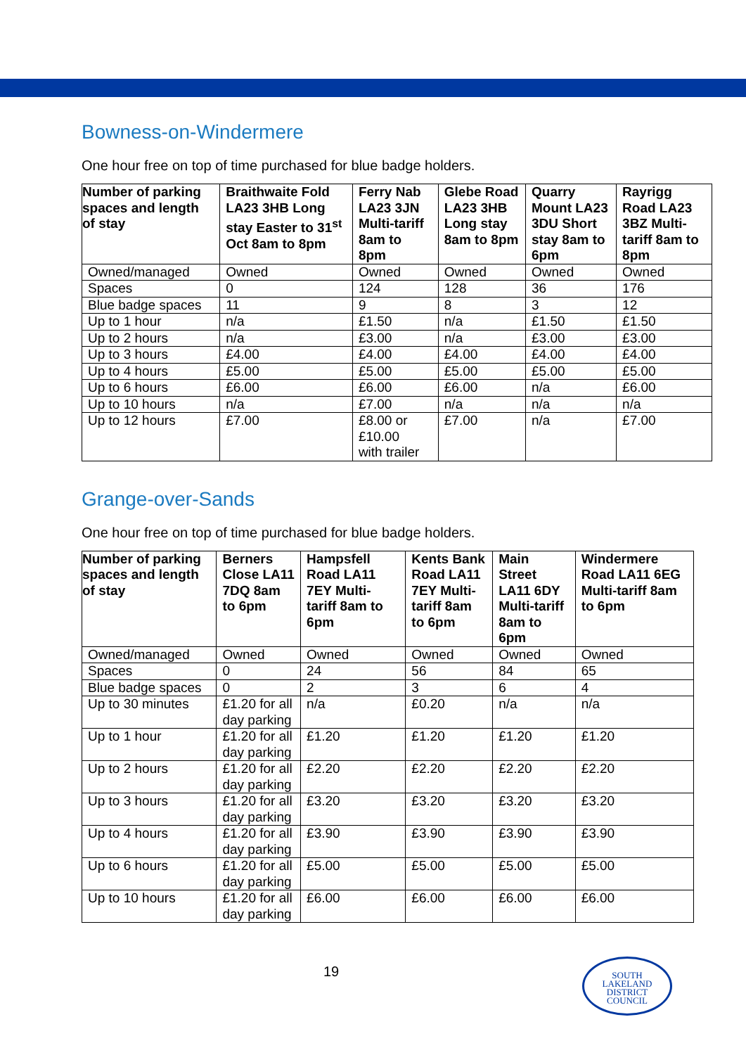Bowness-on-Windermere
One hour free on top of time purchased for blue badge holders.
| Number of parking spaces and length of stay | Braithwaite Fold LA23 3HB Long stay Easter to 31<sup>st</sup> Oct 8am to 8pm | Ferry Nab LA23 3JN Multi-tariff 8am to 8pm | Glebe Road LA23 3HB Long stay 8am to 8pm | Quarry Mount LA23 3DU Short stay 8am to 6pm | Rayrigg Road LA23 3BZ Multi-tariff 8am to 8pm |
| --- | --- | --- | --- | --- | --- |
| Owned/managed | Owned | Owned | Owned | Owned | Owned |
| Spaces | 0 | 124 | 128 | 36 | 176 |
| Blue badge spaces | 11 | 9 | 8 | 3 | 12 |
| Up to 1 hour | n/a | £1.50 | n/a | £1.50 | £1.50 |
| Up to 2 hours | n/a | £3.00 | n/a | £3.00 | £3.00 |
| Up to 3 hours | £4.00 | £4.00 | £4.00 | £4.00 | £4.00 |
| Up to 4 hours | £5.00 | £5.00 | £5.00 | £5.00 | £5.00 |
| Up to 6 hours | £6.00 | £6.00 | £6.00 | n/a | £6.00 |
| Up to 10 hours | n/a | £7.00 | n/a | n/a | n/a |
| Up to 12 hours | £7.00 | £8.00 or £10.00 with trailer | £7.00 | n/a | £7.00 |
Grange-over-Sands
One hour free on top of time purchased for blue badge holders.
| Number of parking spaces and length of stay | Berners Close LA11 7DQ 8am to 6pm | Hampsfell Road LA11 7EY Multi-tariff 8am to 6pm | Kents Bank Road LA11 7EY Multi-tariff 8am to 6pm | Main Street LA11 6DY Multi-tariff 8am to 6pm | Windermere Road LA11 6EG Multi-tariff 8am to 6pm |
| --- | --- | --- | --- | --- | --- |
| Owned/managed | Owned | Owned | Owned | Owned | Owned |
| Spaces | 0 | 24 | 56 | 84 | 65 |
| Blue badge spaces | 0 | 2 | 3 | 6 | 4 |
| Up to 30 minutes | £1.20 for all day parking | n/a | £0.20 | n/a | n/a |
| Up to 1 hour | £1.20 for all day parking | £1.20 | £1.20 | £1.20 | £1.20 |
| Up to 2 hours | £1.20 for all day parking | £2.20 | £2.20 | £2.20 | £2.20 |
| Up to 3 hours | £1.20 for all day parking | £3.20 | £3.20 | £3.20 | £3.20 |
| Up to 4 hours | £1.20 for all day parking | £3.90 | £3.90 | £3.90 | £3.90 |
| Up to 6 hours | £1.20 for all day parking | £5.00 | £5.00 | £5.00 | £5.00 |
| Up to 10 hours | £1.20 for all day parking | £6.00 | £6.00 | £6.00 | £6.00 |
19
SOUTH
LAKELAND
DISTRICT
COUNCIL